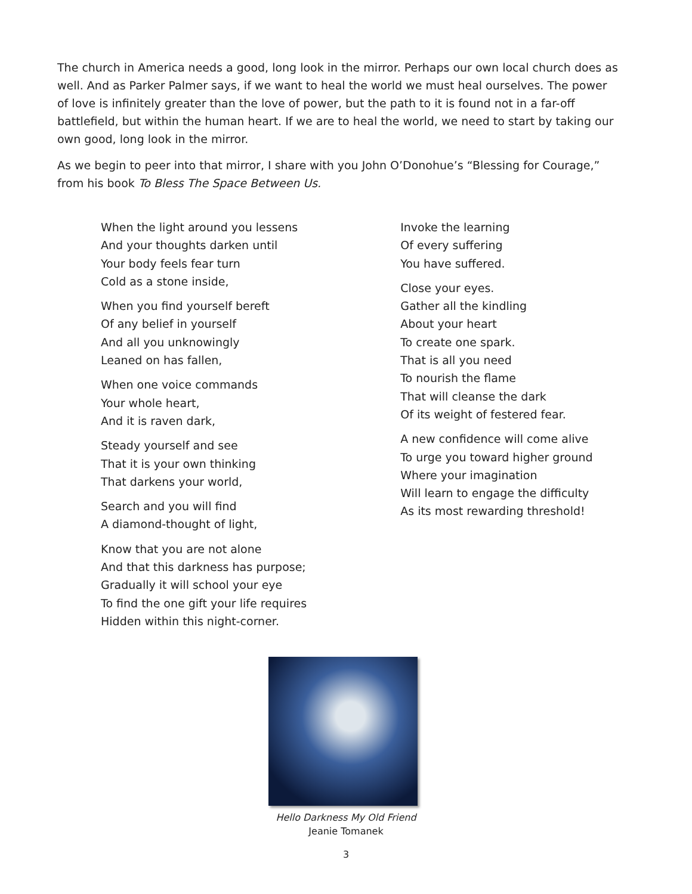The church in America needs a good, long look in the mirror. Perhaps our own local church does as well. And as Parker Palmer says, if we want to heal the world we must heal ourselves. The power of love is infinitely greater than the love of power, but the path to it is found not in a far-off battlefield, but within the human heart. If we are to heal the world, we need to start by taking our own good, long look in the mirror.
As we begin to peer into that mirror, I share with you John O’Donohue’s “Blessing for Courage,” from his book To Bless The Space Between Us.
When the light around you lessens
And your thoughts darken until
Your body feels fear turn
Cold as a stone inside,
When you find yourself bereft
Of any belief in yourself
And all you unknowingly
Leaned on has fallen,
When one voice commands
Your whole heart,
And it is raven dark,
Steady yourself and see
That it is your own thinking
That darkens your world,
Search and you will find
A diamond-thought of light,
Know that you are not alone
And that this darkness has purpose;
Gradually it will school your eye
To find the one gift your life requires
Hidden within this night-corner.
Invoke the learning
Of every suffering
You have suffered.
Close your eyes.
Gather all the kindling
About your heart
To create one spark.
That is all you need
To nourish the flame
That will cleanse the dark
Of its weight of festered fear.
A new confidence will come alive
To urge you toward higher ground
Where your imagination
Will learn to engage the difficulty
As its most rewarding threshold!
Hello Darkness My Old Friend
Jeanie Tomanek
3